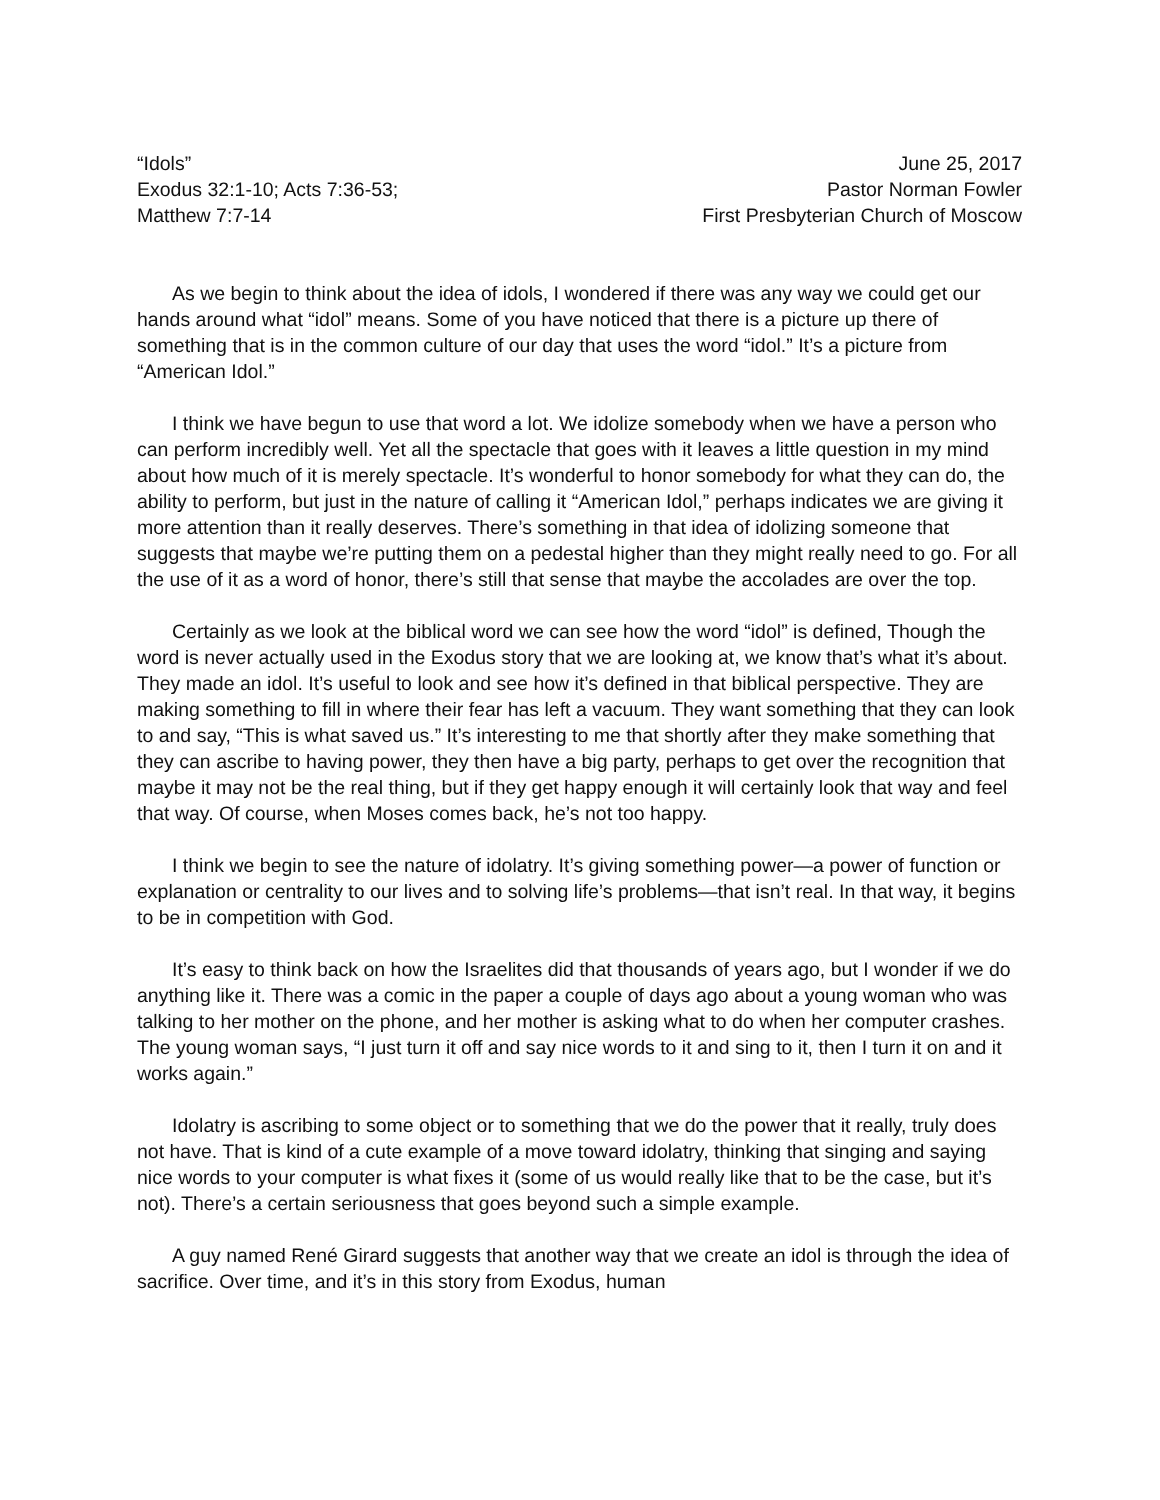“Idols”
Exodus 32:1-10; Acts 7:36-53;
Matthew 7:7-14
June 25, 2017
Pastor Norman Fowler
First Presbyterian Church of Moscow
As we begin to think about the idea of idols, I wondered if there was any way we could get our hands around what “idol” means. Some of you have noticed that there is a picture up there of something that is in the common culture of our day that uses the word “idol.” It’s a picture from “American Idol.”
I think we have begun to use that word a lot. We idolize somebody when we have a person who can perform incredibly well. Yet all the spectacle that goes with it leaves a little question in my mind about how much of it is merely spectacle. It’s wonderful to honor somebody for what they can do, the ability to perform, but just in the nature of calling it “American Idol,” perhaps indicates we are giving it more attention than it really deserves. There’s something in that idea of idolizing someone that suggests that maybe we’re putting them on a pedestal higher than they might really need to go. For all the use of it as a word of honor, there’s still that sense that maybe the accolades are over the top.
Certainly as we look at the biblical word we can see how the word “idol” is defined, Though the word is never actually used in the Exodus story that we are looking at, we know that’s what it’s about. They made an idol. It’s useful to look and see how it’s defined in that biblical perspective. They are making something to fill in where their fear has left a vacuum. They want something that they can look to and say, “This is what saved us.” It’s interesting to me that shortly after they make something that they can ascribe to having power, they then have a big party, perhaps to get over the recognition that maybe it may not be the real thing, but if they get happy enough it will certainly look that way and feel that way. Of course, when Moses comes back, he’s not too happy.
I think we begin to see the nature of idolatry. It’s giving something power—a power of function or explanation or centrality to our lives and to solving life’s problems—that isn’t real. In that way, it begins to be in competition with God.
It’s easy to think back on how the Israelites did that thousands of years ago, but I wonder if we do anything like it. There was a comic in the paper a couple of days ago about a young woman who was talking to her mother on the phone, and her mother is asking what to do when her computer crashes. The young woman says, “I just turn it off and say nice words to it and sing to it, then I turn it on and it works again.”
Idolatry is ascribing to some object or to something that we do the power that it really, truly does not have. That is kind of a cute example of a move toward idolatry, thinking that singing and saying nice words to your computer is what fixes it (some of us would really like that to be the case, but it’s not). There’s a certain seriousness that goes beyond such a simple example.
A guy named René Girard suggests that another way that we create an idol is through the idea of sacrifice. Over time, and it’s in this story from Exodus, human